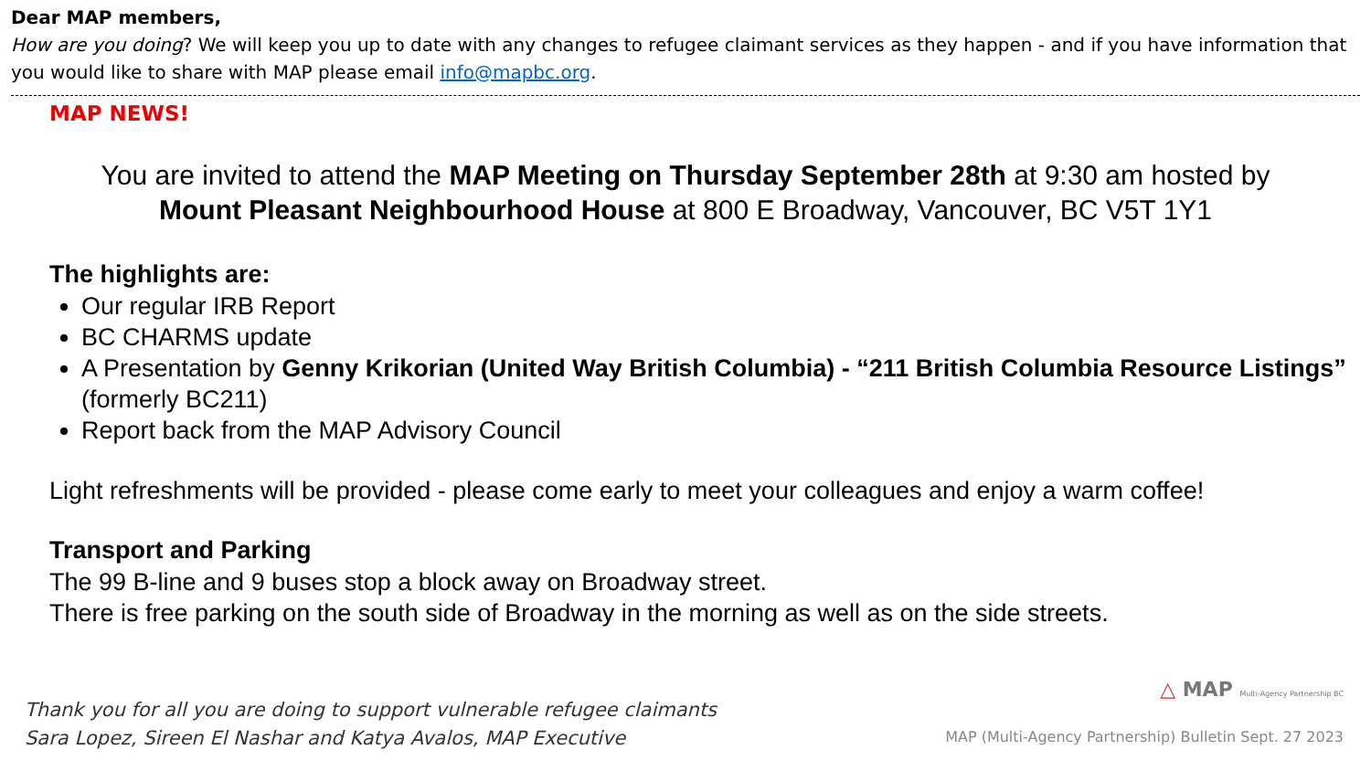Dear MAP members,
How are you doing? We will keep you up to date with any changes to refugee claimant services as they happen - and if you have information that you would like to share with MAP please email info@mapbc.org.
MAP NEWS!
You are invited to attend the MAP Meeting on Thursday September 28th at 9:30 am hosted by
Mount Pleasant Neighbourhood House at 800 E Broadway, Vancouver, BC V5T 1Y1
The highlights are:
Our regular IRB Report
BC CHARMS update
A Presentation by Genny Krikorian (United Way British Columbia) - “211 British Columbia Resource Listings” (formerly BC211)
Report back from the MAP Advisory Council
Light refreshments will be provided - please come early to meet your colleagues and enjoy a warm coffee!
Transport and Parking
The 99 B-line and 9 buses stop a block away on Broadway street.
There is free parking on the south side of Broadway in the morning as well as on the side streets.
Thank you for all you are doing to support vulnerable refugee claimants
Sara Lopez, Sireen El Nashar and Katya Avalos, MAP Executive
△ MAP Multi-Agency Partnership BC
MAP (Multi-Agency Partnership) Bulletin Sept. 27 2023